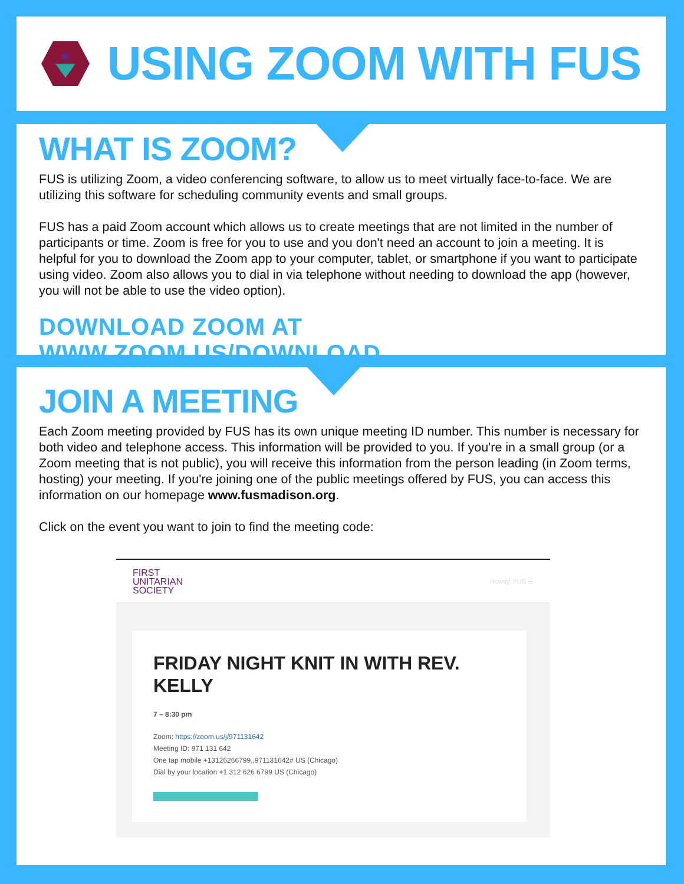USING ZOOM WITH FUS
WHAT IS ZOOM?
FUS is utilizing Zoom, a video conferencing software, to allow us to meet virtually face-to-face. We are utilizing this software for scheduling community events and small groups.
FUS has a paid Zoom account which allows us to create meetings that are not limited in the number of participants or time. Zoom is free for you to use and you don't need an account to join a meeting. It is helpful for you to download the Zoom app to your computer, tablet, or smartphone if you want to participate using video. Zoom also allows you to dial in via telephone without needing to download the app (however, you will not be able to use the video option).
DOWNLOAD ZOOM AT WWW.ZOOM.US/DOWNLOAD
JOIN A MEETING
Each Zoom meeting provided by FUS has its own unique meeting ID number. This number is necessary for both video and telephone access. This information will be provided to you. If you're in a small group (or a Zoom meeting that is not public), you will receive this information from the person leading (in Zoom terms, hosting) your meeting. If you're joining one of the public meetings offered by FUS, you can access this information on our homepage www.fusmadison.org.
Click on the event you want to join to find the meeting code:
FIRST
UNITARIAN
SOCIETY
Howdy, FUS ☰
FRIDAY NIGHT KNIT IN WITH REV. KELLY
7 – 8:30 pm
Zoom: https://zoom.us/j/971131642
Meeting ID: 971 131 642
One tap mobile +13126266799,,971131642# US (Chicago)
Dial by your location +1 312 626 6799 US (Chicago)